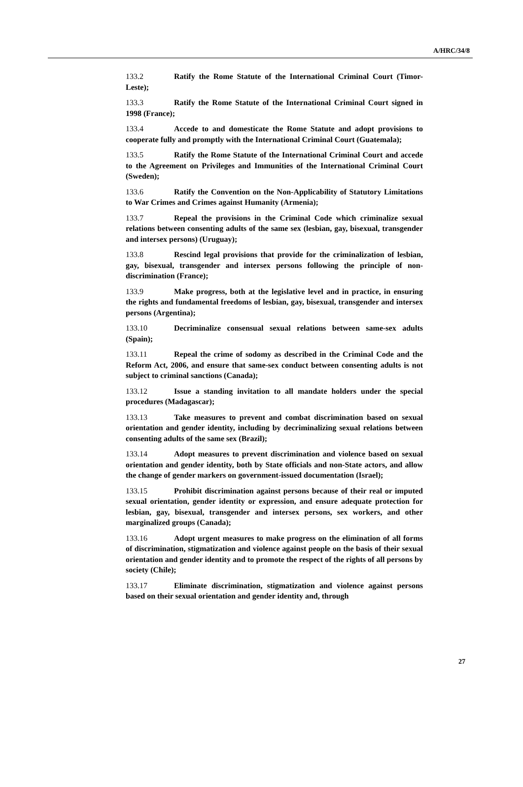A/HRC/34/8
133.2 Ratify the Rome Statute of the International Criminal Court (Timor-Leste);
133.3 Ratify the Rome Statute of the International Criminal Court signed in 1998 (France);
133.4 Accede to and domesticate the Rome Statute and adopt provisions to cooperate fully and promptly with the International Criminal Court (Guatemala);
133.5 Ratify the Rome Statute of the International Criminal Court and accede to the Agreement on Privileges and Immunities of the International Criminal Court (Sweden);
133.6 Ratify the Convention on the Non-Applicability of Statutory Limitations to War Crimes and Crimes against Humanity (Armenia);
133.7 Repeal the provisions in the Criminal Code which criminalize sexual relations between consenting adults of the same sex (lesbian, gay, bisexual, transgender and intersex persons) (Uruguay);
133.8 Rescind legal provisions that provide for the criminalization of lesbian, gay, bisexual, transgender and intersex persons following the principle of non-discrimination (France);
133.9 Make progress, both at the legislative level and in practice, in ensuring the rights and fundamental freedoms of lesbian, gay, bisexual, transgender and intersex persons (Argentina);
133.10 Decriminalize consensual sexual relations between same-sex adults (Spain);
133.11 Repeal the crime of sodomy as described in the Criminal Code and the Reform Act, 2006, and ensure that same-sex conduct between consenting adults is not subject to criminal sanctions (Canada);
133.12 Issue a standing invitation to all mandate holders under the special procedures (Madagascar);
133.13 Take measures to prevent and combat discrimination based on sexual orientation and gender identity, including by decriminalizing sexual relations between consenting adults of the same sex (Brazil);
133.14 Adopt measures to prevent discrimination and violence based on sexual orientation and gender identity, both by State officials and non-State actors, and allow the change of gender markers on government-issued documentation (Israel);
133.15 Prohibit discrimination against persons because of their real or imputed sexual orientation, gender identity or expression, and ensure adequate protection for lesbian, gay, bisexual, transgender and intersex persons, sex workers, and other marginalized groups (Canada);
133.16 Adopt urgent measures to make progress on the elimination of all forms of discrimination, stigmatization and violence against people on the basis of their sexual orientation and gender identity and to promote the respect of the rights of all persons by society (Chile);
133.17 Eliminate discrimination, stigmatization and violence against persons based on their sexual orientation and gender identity and, through
27